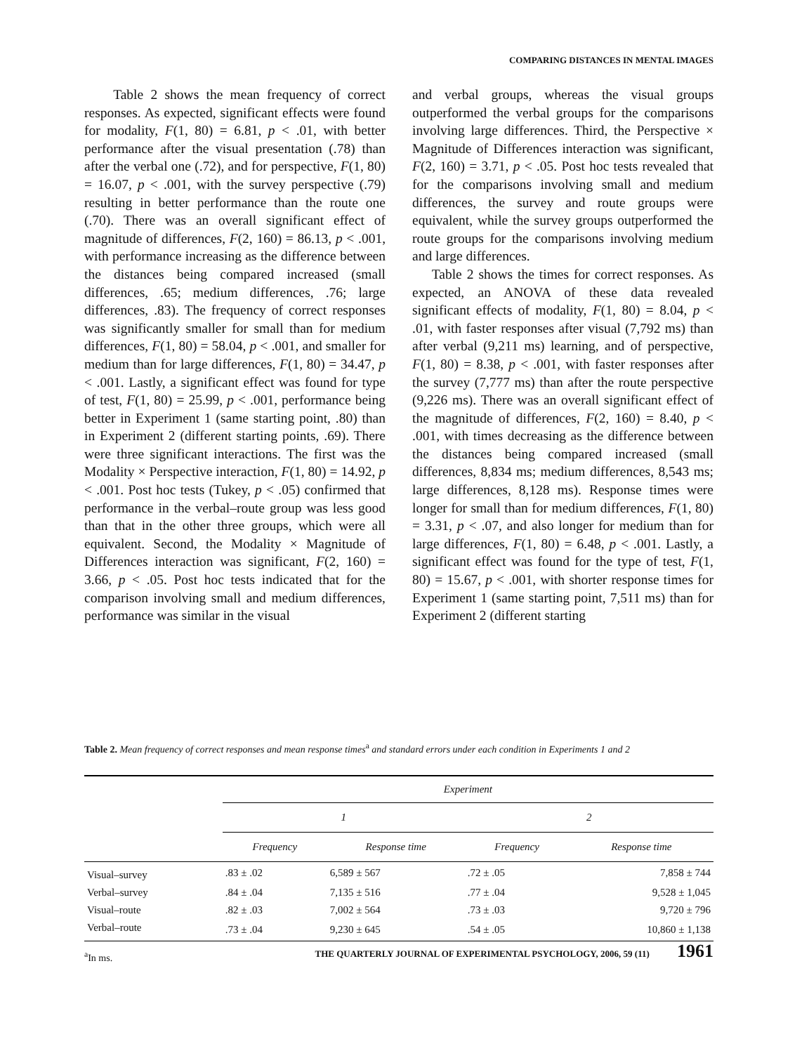COMPARING DISTANCES IN MENTAL IMAGES
Table 2 shows the mean frequency of correct responses. As expected, significant effects were found for modality, F(1, 80) = 6.81, p < .01, with better performance after the visual presentation (.78) than after the verbal one (.72), and for perspective, F(1, 80) = 16.07, p < .001, with the survey perspective (.79) resulting in better performance than the route one (.70). There was an overall significant effect of magnitude of differences, F(2, 160) = 86.13, p < .001, with performance increasing as the difference between the distances being compared increased (small differences, .65; medium differences, .76; large differences, .83). The frequency of correct responses was significantly smaller for small than for medium differences, F(1, 80) = 58.04, p < .001, and smaller for medium than for large differences, F(1, 80) = 34.47, p < .001. Lastly, a significant effect was found for type of test, F(1, 80) = 25.99, p < .001, performance being better in Experiment 1 (same starting point, .80) than in Experiment 2 (different starting points, .69). There were three significant interactions. The first was the Modality × Perspective interaction, F(1, 80) = 14.92, p < .001. Post hoc tests (Tukey, p < .05) confirmed that performance in the verbal–route group was less good than that in the other three groups, which were all equivalent. Second, the Modality × Magnitude of Differences interaction was significant, F(2, 160) = 3.66, p < .05. Post hoc tests indicated that for the comparison involving small and medium differences, performance was similar in the visual
and verbal groups, whereas the visual groups outperformed the verbal groups for the comparisons involving large differences. Third, the Perspective × Magnitude of Differences interaction was significant, F(2, 160) = 3.71, p < .05. Post hoc tests revealed that for the comparisons involving small and medium differences, the survey and route groups were equivalent, while the survey groups outperformed the route groups for the comparisons involving medium and large differences.
Table 2 shows the times for correct responses. As expected, an ANOVA of these data revealed significant effects of modality, F(1, 80) = 8.04, p < .01, with faster responses after visual (7,792 ms) than after verbal (9,211 ms) learning, and of perspective, F(1, 80) = 8.38, p < .001, with faster responses after the survey (7,777 ms) than after the route perspective (9,226 ms). There was an overall significant effect of the magnitude of differences, F(2, 160) = 8.40, p < .001, with times decreasing as the difference between the distances being compared increased (small differences, 8,834 ms; medium differences, 8,543 ms; large differences, 8,128 ms). Response times were longer for small than for medium differences, F(1, 80) = 3.31, p < .07, and also longer for medium than for large differences, F(1, 80) = 6.48, p < .001. Lastly, a significant effect was found for the type of test, F(1, 80) = 15.67, p < .001, with shorter response times for Experiment 1 (same starting point, 7,511 ms) than for Experiment 2 (different starting
Table 2. Mean frequency of correct responses and mean response times<sup>a</sup> and standard errors under each condition in Experiments 1 and 2
| | Experiment | | | |
| --- | --- | --- | --- | --- |
| | 1 | | 2 | |
| | Frequency | Response time | Frequency | Response time |
| Visual–survey | .83 ± .02 | 6,589 ± 567 | .72 ± .05 | 7,858 ± 744 |
| Verbal–survey | .84 ± .04 | 7,135 ± 516 | .77 ± .04 | 9,528 ± 1,045 |
| Visual–route | .82 ± .03 | 7,002 ± 564 | .73 ± .03 | 9,720 ± 796 |
| Verbal–route | .73 ± .04 | 9,230 ± 645 | .54 ± .05 | 10,860 ± 1,138 |
<sup>a</sup> In ms.
THE QUARTERLY JOURNAL OF EXPERIMENTAL PSYCHOLOGY, 2006, 59 (11) 1961